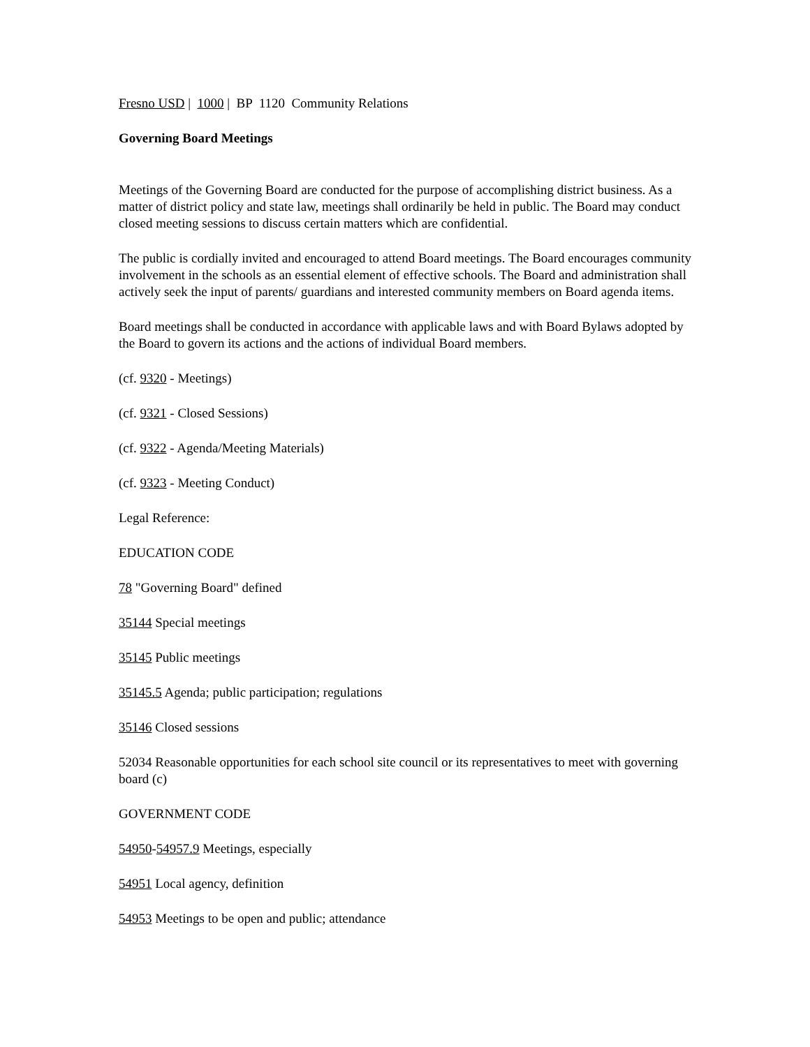Fresno USD | 1000 | BP 1120 Community Relations
Governing Board Meetings
Meetings of the Governing Board are conducted for the purpose of accomplishing district business. As a matter of district policy and state law, meetings shall ordinarily be held in public. The Board may conduct closed meeting sessions to discuss certain matters which are confidential.
The public is cordially invited and encouraged to attend Board meetings. The Board encourages community involvement in the schools as an essential element of effective schools. The Board and administration shall actively seek the input of parents/ guardians and interested community members on Board agenda items.
Board meetings shall be conducted in accordance with applicable laws and with Board Bylaws adopted by the Board to govern its actions and the actions of individual Board members.
(cf. 9320 - Meetings)
(cf. 9321 - Closed Sessions)
(cf. 9322 - Agenda/Meeting Materials)
(cf. 9323 - Meeting Conduct)
Legal Reference:
EDUCATION CODE
78 "Governing Board" defined
35144 Special meetings
35145 Public meetings
35145.5 Agenda; public participation; regulations
35146 Closed sessions
52034 Reasonable opportunities for each school site council or its representatives to meet with governing board (c)
GOVERNMENT CODE
54950-54957.9 Meetings, especially
54951 Local agency, definition
54953 Meetings to be open and public; attendance